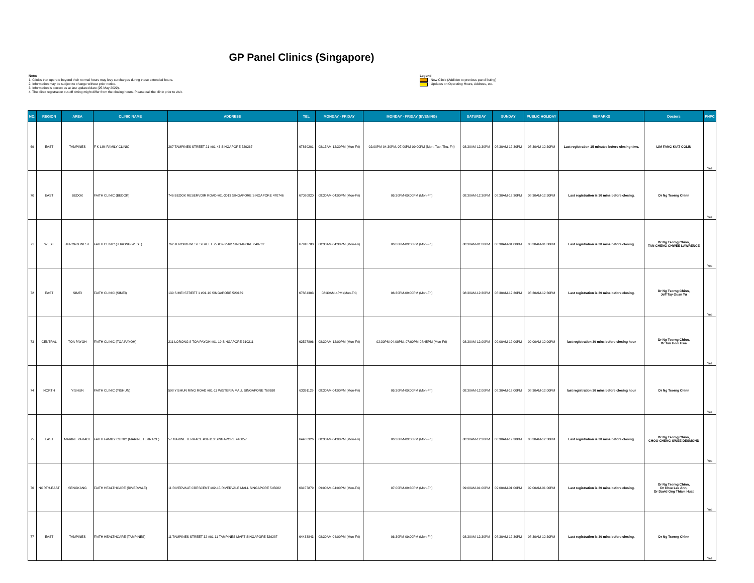GP Panel Clinics (Singapore)
Note:
1. Clinics that operate beyond their normal hours may levy surcharges during these extended hours.
2. Information may be subject to change without prior notice.
3. Information is correct as at last updated date (25 May 2022).
4. The clinic registration cut-off timing might differ from the closing hours. Please call the clinic prior to visit.
Legend
New Clinic (Addition to previous panel listing)
Updates on Operating Hours, Address, etc.
| NO. | REGION | AREA | CLINIC NAME | ADDRESS | TEL | MONDAY - FRIDAY | MONDAY - FRIDAY (EVENING) | SATURDAY | SUNDAY | PUBLIC HOLIDAY | REMARKS | Doctors | PHPC |
| --- | --- | --- | --- | --- | --- | --- | --- | --- | --- | --- | --- | --- | --- |
| 69 | EAST | TAMPINES | F K LIM FAMILY CLINIC | 267 TAMPINES STREET 21 #01-43 SINGAPORE 520267 | 67860201 | 08:15AM-12:30PM (Mon-Fri) | 02:00PM-04:30PM, 07:00PM-09:00PM (Mon, Tue, Thu, Fri) | 08:30AM-12:30PM | 08:30AM-12:30PM | 08:30AM-12:30PM | Last registration 15 minutes before closing time. | LIM FANG KIAT COLIN | Yes |
| 70 | EAST | BEDOK | FAITH CLINIC (BEDOK) | 746 BEDOK RESERVOIR ROAD #01-3013 SINGAPORE SINGAPORE 470746 | 67020820 | 08:30AM-04:00PM (Mon-Fri) | 06:30PM-09:00PM (Mon-Fri) | 08:30AM-12:30PM | 08:30AM-12:30PM | 08:30AM-12:30PM | Last registration is 30 mins before closing. | Dr Ng Tsorng Chinn | Yes |
| 71 | WEST | JURONG WEST | FAITH CLINIC (JURONG WEST) | 762 JURONG WEST STREET 75 #02-256D SINGAPORE 640762 | 67916780 | 08:30AM-04:30PM (Mon-Fri) | 06:00PM-09:00PM (Mon-Fri) | 08:30AM-01:00PM | 08:30AM-01:00PM | 08:30AM-01:00PM | Last registration is 30 mins before closing. | Dr Ng Tsorng Chinn, TAN CHENG CHWEE LAWRENCE | Yes |
| 72 | EAST | SIMEI | FAITH CLINIC (SIMEI) | 139 SIMEI STREET 1 #01-10 SINGAPORE 520139 | 67884303 | 08:30AM-4PM (Mon-Fri) | 06:30PM-09:00PM (Mon-Fri) | 08:30AM-12:30PM | 08:30AM-12:30PM | 08:30AM-12:30PM | Last registration is 30 mins before closing. | Dr Ng Tsorng Chinn, Jeff Tay Guan Yu | Yes |
| 73 | CENTRAL | TOA PAYOH | FAITH CLINIC (TOA PAYOH) | 211 LORONG 8 TOA PAYOH #01-19 SINGAPORE 310211 | 62527896 | 08:30AM-12:00PM (Mon-Fri) | 02:30PM-04:00PM, 07:00PM-08:45PM (Mon-Fri) | 08:30AM-12:00PM | 09:00AM-12:00PM | 09:00AM-12:00PM | last registration 30 mins before closing hour | Dr Ng Tsorng Chinn, Dr Tan Hooi Hwa | Yes |
| 74 | NORTH | YISHUN | FAITH CLINIC (YISHUN) | 598 YISHUN RING ROAD #01-11 WISTERIA MALL SINGAPORE 768698 | 63391129 | 08:30AM-04:00PM (Mon-Fri) | 06:30PM-09:00PM (Mon-Fri) | 08:30AM-12:00PM | 08:30AM-12:00PM | 08:30AM-12:00PM | last registration 30 mins before closing hour | Dr Ng Tsorng Chinn | Yes |
| 75 | EAST | MARINE PARADE | FAITH FAMILY CLINIC (MARINE TERRACE) | 57 MARINE TERRACE #01-113 SINGAPORE 440057 | 64466326 | 08:30AM-04:00PM (Mon-Fri) | 06:30PM-09:00PM (Mon-Fri) | 08:30AM-12:30PM | 08:30AM-12:30PM | 08:30AM-12:30PM | Last registration is 30 mins before closing. | Dr Ng Tsorng Chinn, CHOO CHENG SWEE DESMOND | Yes |
| 76 | NORTH-EAST | SENGKANG | FAITH HEALTHCARE (RIVERVALE) | 11 RIVERVALE CRESCENT #02-15 RIVERVALE MALL SINGAPORE 545082 | 63157879 | 09:00AM-04:00PM (Mon-Fri) | 07:00PM-09:30PM (Mon-Fri) | 09:00AM-01:00PM | 09:00AM-01:00PM | 09:00AM-01:00PM | Last registration is 30 mins before closing. | Dr Ng Tsorng Chinn, Dr Chee Lee Ann, Dr David Ong Thiam Huat | Yes |
| 77 | EAST | TAMPINES | FAITH HEALTHCARE (TAMPINES) | 11 TAMPINES STREET 32 #01-11 TAMPINES MART SINGAPORE 529287 | 64433843 | 08:30AM-04:00PM (Mon-Fri) | 06:30PM-09:00PM (Mon-Fri) | 08:30AM-12:30PM | 08:30AM-12:30PM | 08:30AM-12:30PM | Last registration is 30 mins before closing. | Dr Ng Tsorng Chinn | Yes |